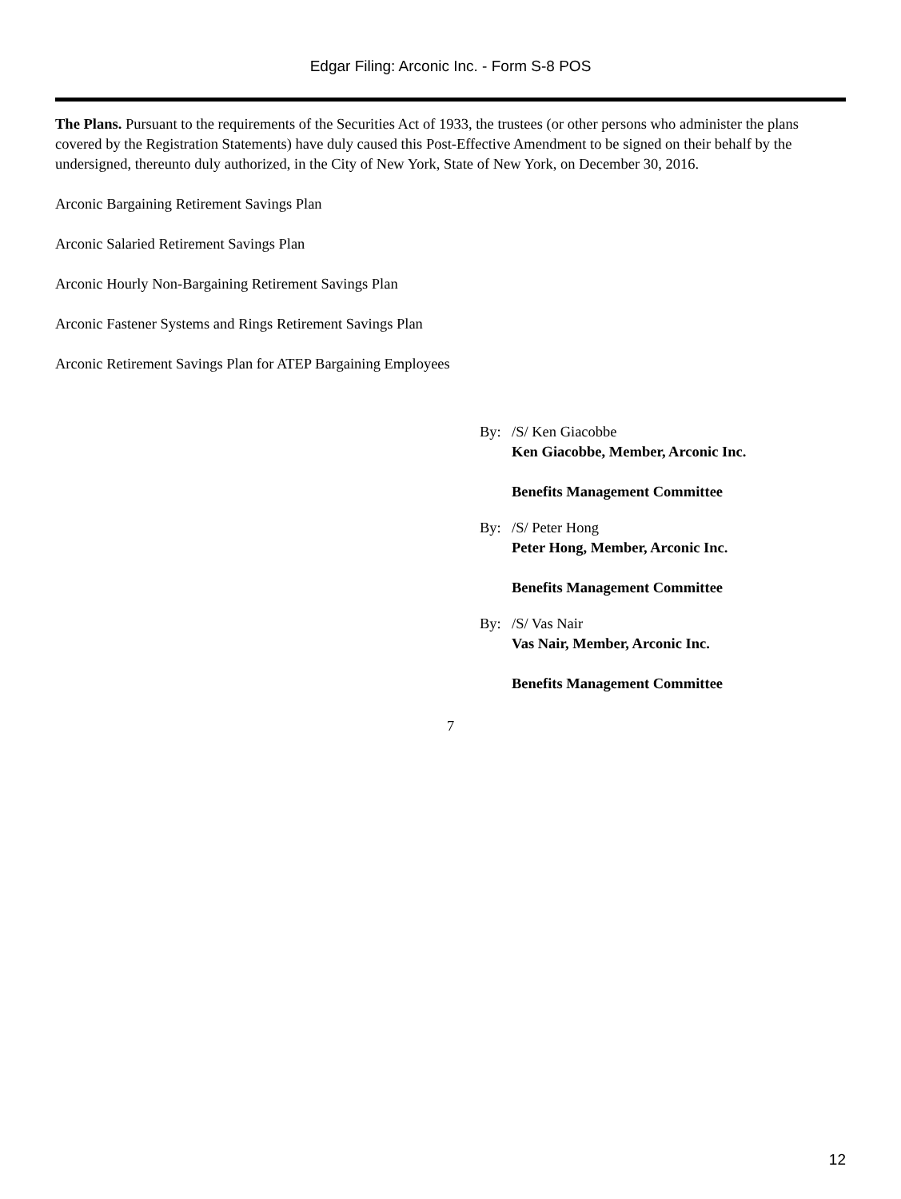Edgar Filing: Arconic Inc. - Form S-8 POS
The Plans. Pursuant to the requirements of the Securities Act of 1933, the trustees (or other persons who administer the plans covered by the Registration Statements) have duly caused this Post-Effective Amendment to be signed on their behalf by the undersigned, thereunto duly authorized, in the City of New York, State of New York, on December 30, 2016.
Arconic Bargaining Retirement Savings Plan
Arconic Salaried Retirement Savings Plan
Arconic Hourly Non-Bargaining Retirement Savings Plan
Arconic Fastener Systems and Rings Retirement Savings Plan
Arconic Retirement Savings Plan for ATEP Bargaining Employees
| By: | /S/ Ken Giacobbe Ken Giacobbe, Member, Arconic Inc. Benefits Management Committee |
| By: | /S/ Peter Hong Peter Hong, Member, Arconic Inc. Benefits Management Committee |
| By: | /S/ Vas Nair Vas Nair, Member, Arconic Inc. Benefits Management Committee |
7
12